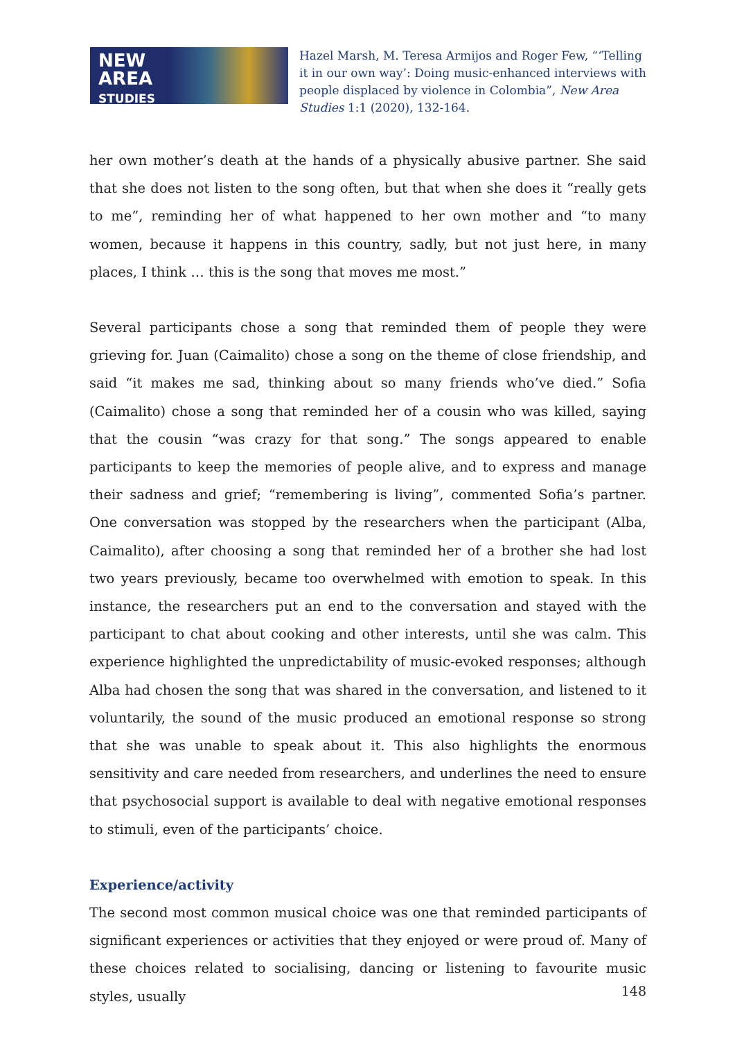NEW
AREA
STUDIES
Hazel Marsh, M. Teresa Armijos and Roger Few, “‘Telling it in our own way’: Doing music-enhanced interviews with people displaced by violence in Colombia”, New Area Studies 1:1 (2020), 132-164.
her own mother’s death at the hands of a physically abusive partner. She said that she does not listen to the song often, but that when she does it “really gets to me”, reminding her of what happened to her own mother and “to many women, because it happens in this country, sadly, but not just here, in many places, I think … this is the song that moves me most.”
Several participants chose a song that reminded them of people they were grieving for. Juan (Caimalito) chose a song on the theme of close friendship, and said “it makes me sad, thinking about so many friends who’ve died.” Sofia (Caimalito) chose a song that reminded her of a cousin who was killed, saying that the cousin “was crazy for that song.” The songs appeared to enable participants to keep the memories of people alive, and to express and manage their sadness and grief; “remembering is living”, commented Sofia’s partner. One conversation was stopped by the researchers when the participant (Alba, Caimalito), after choosing a song that reminded her of a brother she had lost two years previously, became too overwhelmed with emotion to speak. In this instance, the researchers put an end to the conversation and stayed with the participant to chat about cooking and other interests, until she was calm. This experience highlighted the unpredictability of music-evoked responses; although Alba had chosen the song that was shared in the conversation, and listened to it voluntarily, the sound of the music produced an emotional response so strong that she was unable to speak about it. This also highlights the enormous sensitivity and care needed from researchers, and underlines the need to ensure that psychosocial support is available to deal with negative emotional responses to stimuli, even of the participants’ choice.
Experience/activity
The second most common musical choice was one that reminded participants of significant experiences or activities that they enjoyed or were proud of. Many of these choices related to socialising, dancing or listening to favourite music styles, usually
148